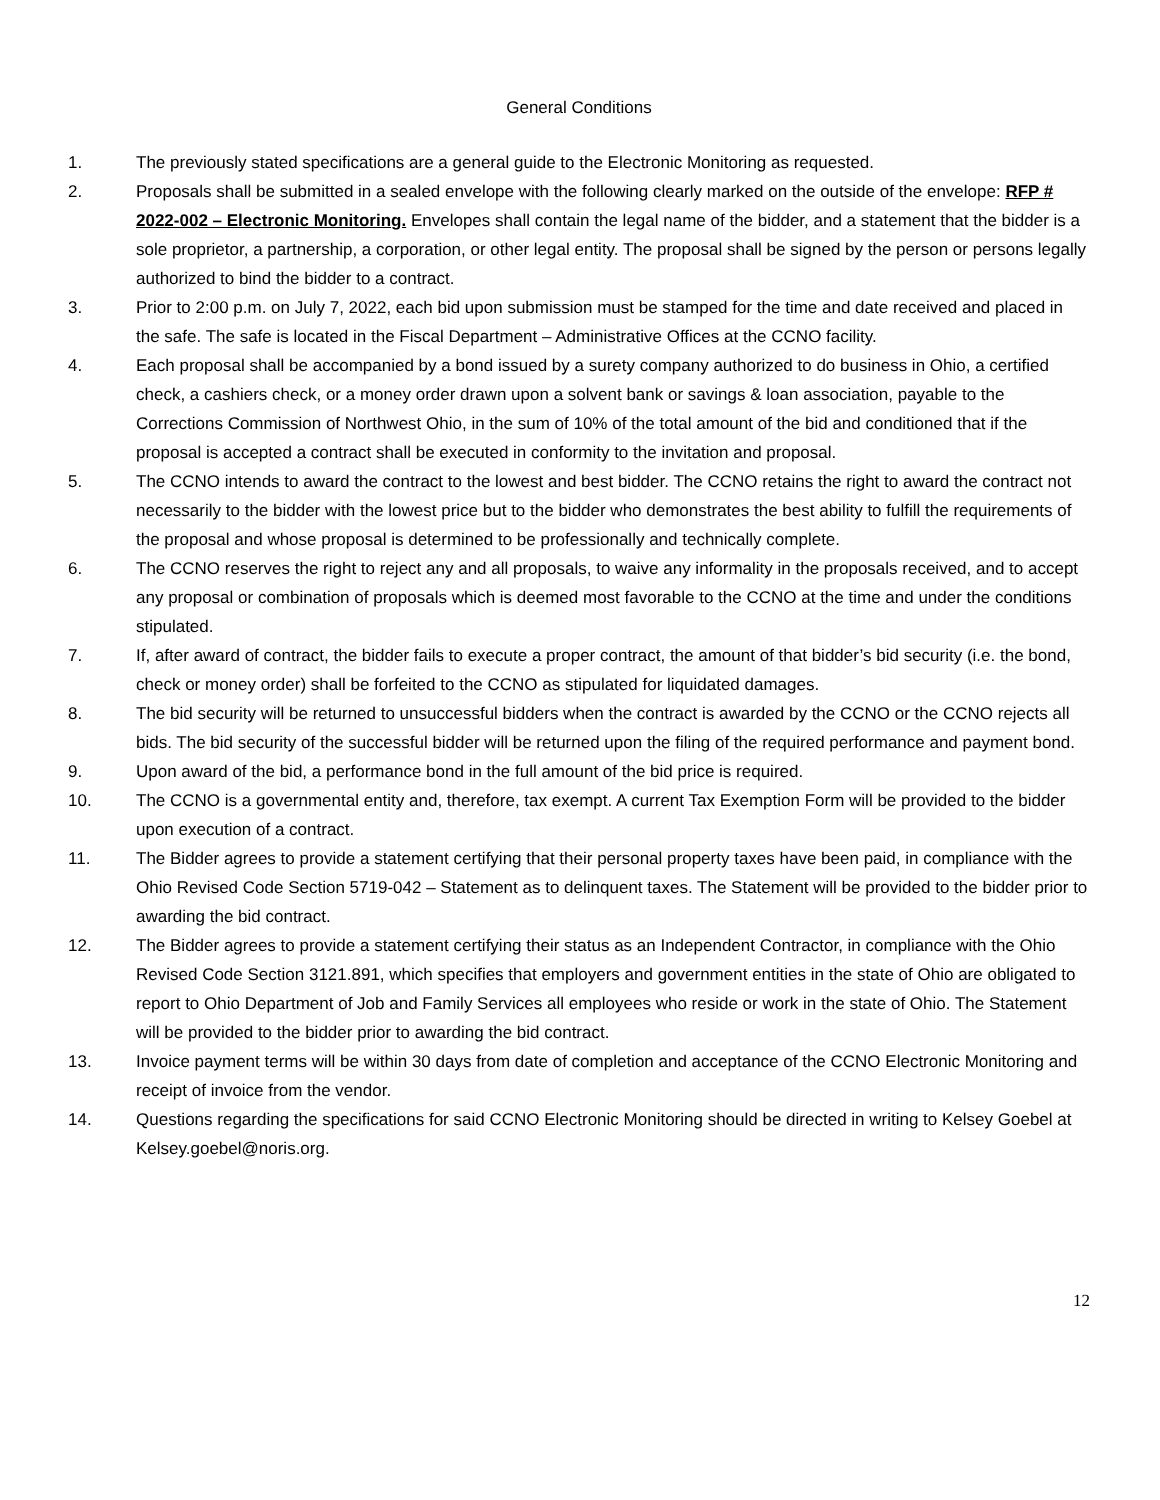General Conditions
1. The previously stated specifications are a general guide to the Electronic Monitoring as requested.
2. Proposals shall be submitted in a sealed envelope with the following clearly marked on the outside of the envelope: RFP # 2022-002 – Electronic Monitoring. Envelopes shall contain the legal name of the bidder, and a statement that the bidder is a sole proprietor, a partnership, a corporation, or other legal entity. The proposal shall be signed by the person or persons legally authorized to bind the bidder to a contract.
3. Prior to 2:00 p.m. on July 7, 2022, each bid upon submission must be stamped for the time and date received and placed in the safe. The safe is located in the Fiscal Department – Administrative Offices at the CCNO facility.
4. Each proposal shall be accompanied by a bond issued by a surety company authorized to do business in Ohio, a certified check, a cashiers check, or a money order drawn upon a solvent bank or savings & loan association, payable to the Corrections Commission of Northwest Ohio, in the sum of 10% of the total amount of the bid and conditioned that if the proposal is accepted a contract shall be executed in conformity to the invitation and proposal.
5. The CCNO intends to award the contract to the lowest and best bidder. The CCNO retains the right to award the contract not necessarily to the bidder with the lowest price but to the bidder who demonstrates the best ability to fulfill the requirements of the proposal and whose proposal is determined to be professionally and technically complete.
6. The CCNO reserves the right to reject any and all proposals, to waive any informality in the proposals received, and to accept any proposal or combination of proposals which is deemed most favorable to the CCNO at the time and under the conditions stipulated.
7. If, after award of contract, the bidder fails to execute a proper contract, the amount of that bidder’s bid security (i.e. the bond, check or money order) shall be forfeited to the CCNO as stipulated for liquidated damages.
8. The bid security will be returned to unsuccessful bidders when the contract is awarded by the CCNO or the CCNO rejects all bids. The bid security of the successful bidder will be returned upon the filing of the required performance and payment bond.
9. Upon award of the bid, a performance bond in the full amount of the bid price is required.
10. The CCNO is a governmental entity and, therefore, tax exempt. A current Tax Exemption Form will be provided to the bidder upon execution of a contract.
11. The Bidder agrees to provide a statement certifying that their personal property taxes have been paid, in compliance with the Ohio Revised Code Section 5719-042 – Statement as to delinquent taxes. The Statement will be provided to the bidder prior to awarding the bid contract.
12. The Bidder agrees to provide a statement certifying their status as an Independent Contractor, in compliance with the Ohio Revised Code Section 3121.891, which specifies that employers and government entities in the state of Ohio are obligated to report to Ohio Department of Job and Family Services all employees who reside or work in the state of Ohio. The Statement will be provided to the bidder prior to awarding the bid contract.
13. Invoice payment terms will be within 30 days from date of completion and acceptance of the CCNO Electronic Monitoring and receipt of invoice from the vendor.
14. Questions regarding the specifications for said CCNO Electronic Monitoring should be directed in writing to Kelsey Goebel at Kelsey.goebel@noris.org.
12